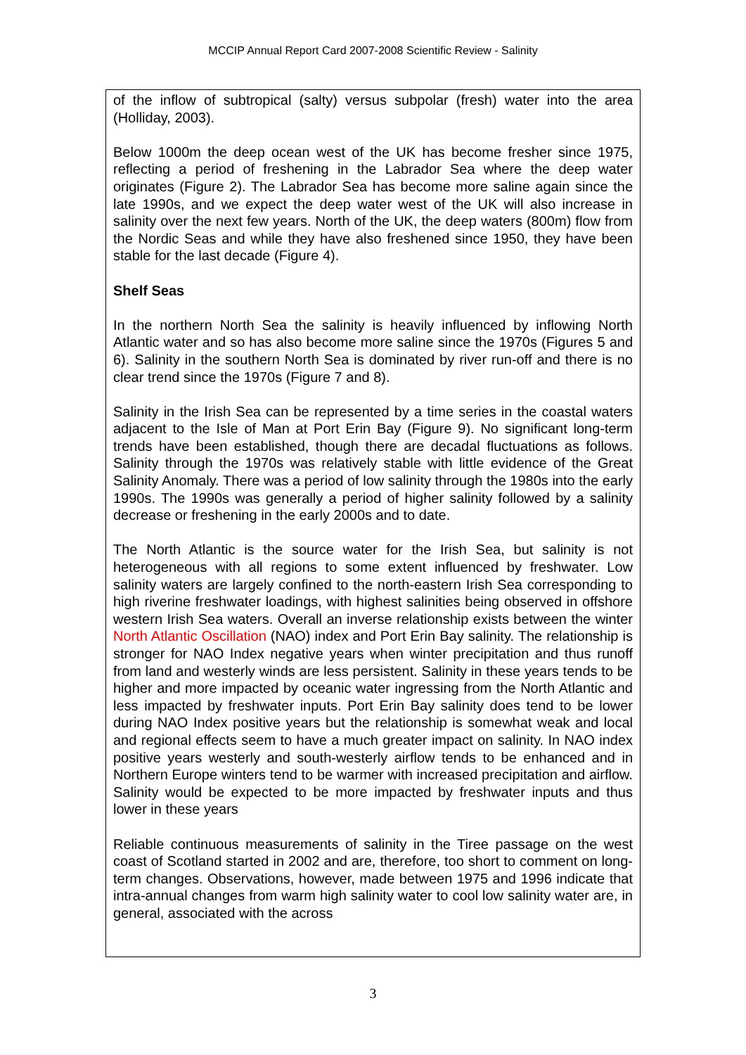MCCIP Annual Report Card 2007-2008 Scientific Review - Salinity
of the inflow of subtropical (salty) versus subpolar (fresh) water into the area (Holliday, 2003).
Below 1000m the deep ocean west of the UK has become fresher since 1975, reflecting a period of freshening in the Labrador Sea where the deep water originates (Figure 2). The Labrador Sea has become more saline again since the late 1990s, and we expect the deep water west of the UK will also increase in salinity over the next few years. North of the UK, the deep waters (800m) flow from the Nordic Seas and while they have also freshened since 1950, they have been stable for the last decade (Figure 4).
Shelf Seas
In the northern North Sea the salinity is heavily influenced by inflowing North Atlantic water and so has also become more saline since the 1970s (Figures 5 and 6). Salinity in the southern North Sea is dominated by river run-off and there is no clear trend since the 1970s (Figure 7 and 8).
Salinity in the Irish Sea can be represented by a time series in the coastal waters adjacent to the Isle of Man at Port Erin Bay (Figure 9). No significant long-term trends have been established, though there are decadal fluctuations as follows. Salinity through the 1970s was relatively stable with little evidence of the Great Salinity Anomaly. There was a period of low salinity through the 1980s into the early 1990s. The 1990s was generally a period of higher salinity followed by a salinity decrease or freshening in the early 2000s and to date.
The North Atlantic is the source water for the Irish Sea, but salinity is not heterogeneous with all regions to some extent influenced by freshwater. Low salinity waters are largely confined to the north-eastern Irish Sea corresponding to high riverine freshwater loadings, with highest salinities being observed in offshore western Irish Sea waters. Overall an inverse relationship exists between the winter North Atlantic Oscillation (NAO) index and Port Erin Bay salinity. The relationship is stronger for NAO Index negative years when winter precipitation and thus runoff from land and westerly winds are less persistent. Salinity in these years tends to be higher and more impacted by oceanic water ingressing from the North Atlantic and less impacted by freshwater inputs. Port Erin Bay salinity does tend to be lower during NAO Index positive years but the relationship is somewhat weak and local and regional effects seem to have a much greater impact on salinity. In NAO index positive years westerly and south-westerly airflow tends to be enhanced and in Northern Europe winters tend to be warmer with increased precipitation and airflow. Salinity would be expected to be more impacted by freshwater inputs and thus lower in these years
Reliable continuous measurements of salinity in the Tiree passage on the west coast of Scotland started in 2002 and are, therefore, too short to comment on long-term changes. Observations, however, made between 1975 and 1996 indicate that intra-annual changes from warm high salinity water to cool low salinity water are, in general, associated with the across
3